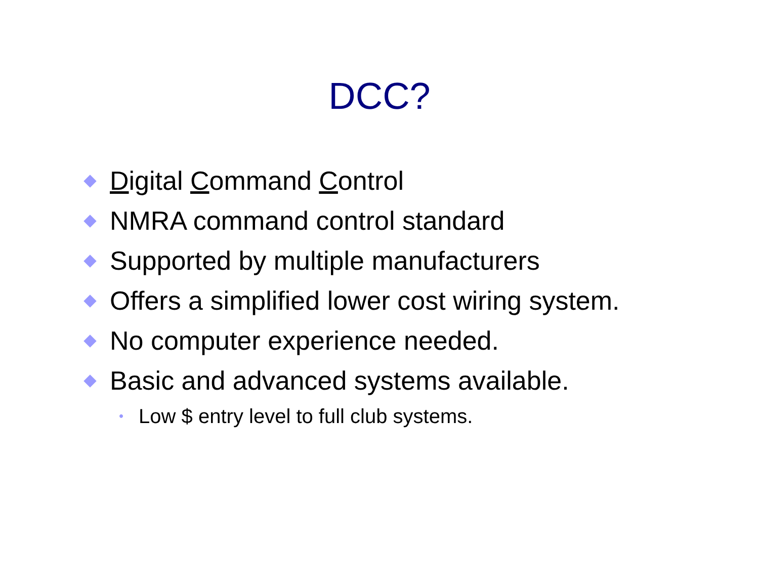DCC?
Digital Command Control
NMRA command control standard
Supported by multiple manufacturers
Offers a simplified lower cost wiring system.
No computer experience needed.
Basic and advanced systems available.
• Low $ entry level to full club systems.